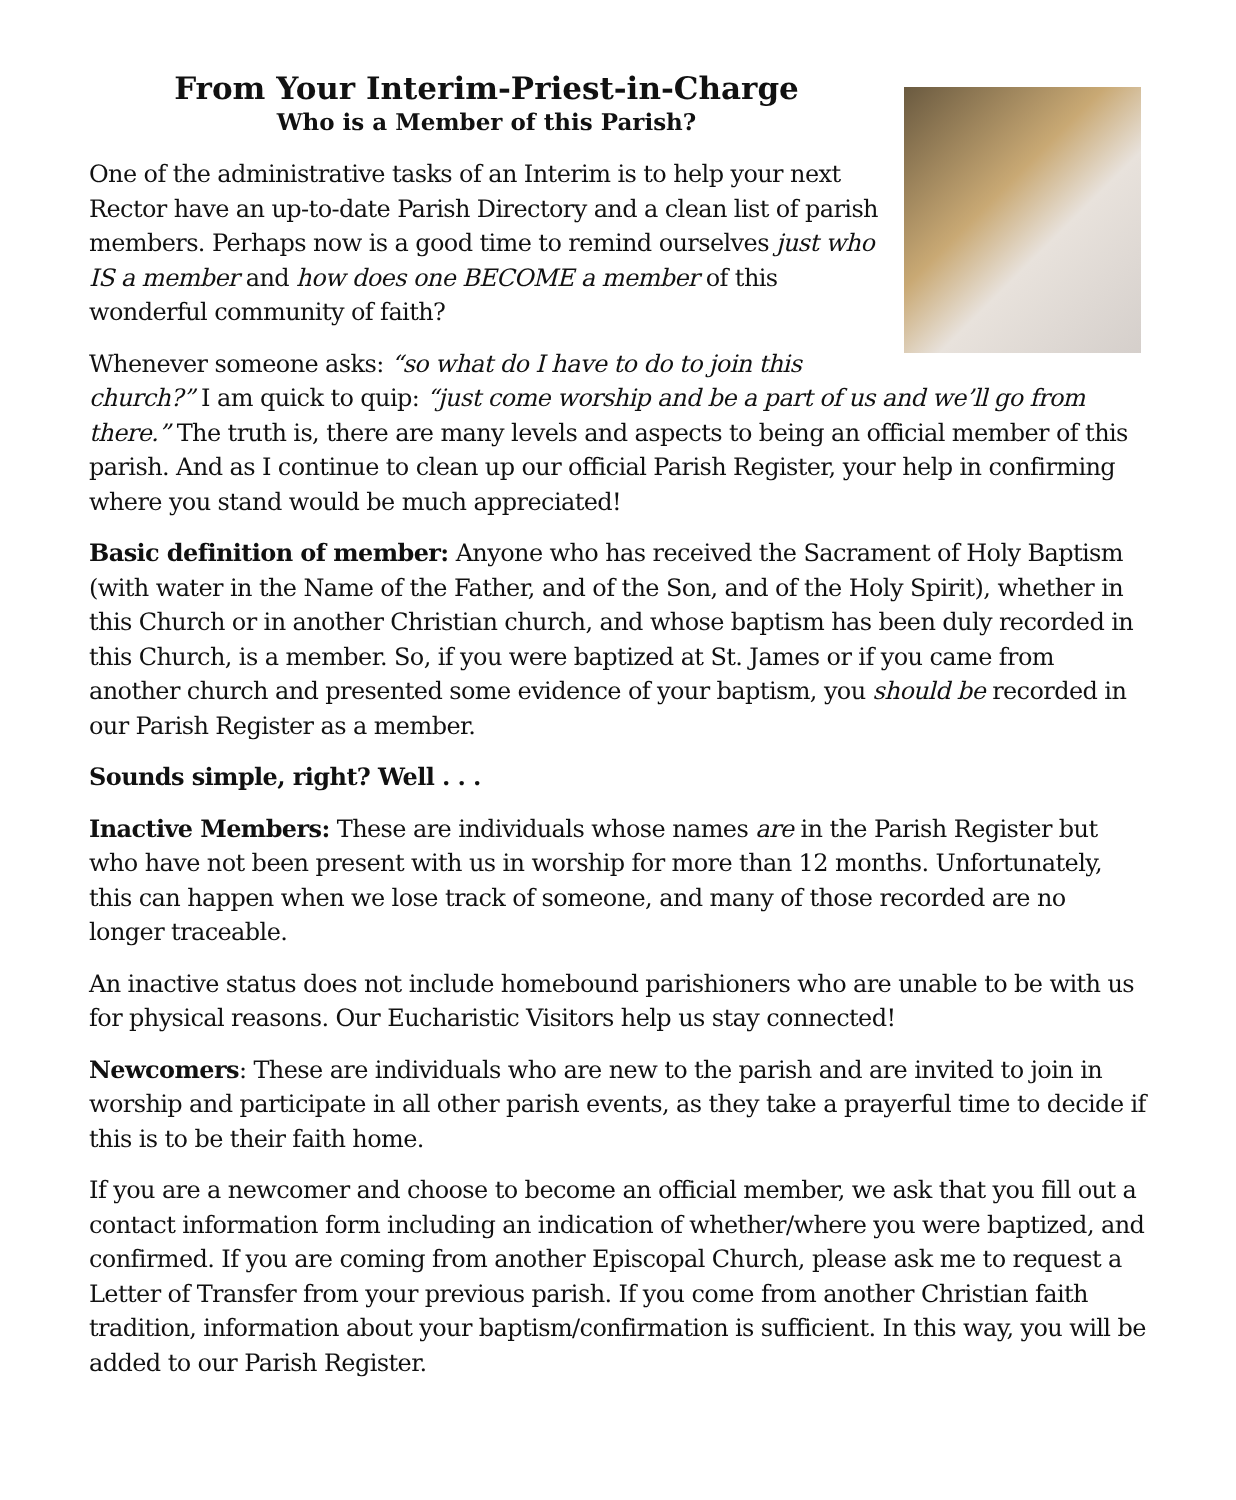From Your Interim-Priest-in-Charge
Who is a Member of this Parish?
One of the administrative tasks of an Interim is to help your next Rector have an up-to-date Parish Directory and a clean list of parish members. Perhaps now is a good time to remind ourselves just who IS a member and how does one BECOME a member of this wonderful community of faith?
Whenever someone asks: “so what do I have to do to join this church?” I am quick to quip: “just come worship and be a part of us and we’ll go from there.” The truth is, there are many levels and aspects to being an official member of this parish. And as I continue to clean up our official Parish Register, your help in confirming where you stand would be much appreciated!
Basic definition of member: Anyone who has received the Sacrament of Holy Baptism (with water in the Name of the Father, and of the Son, and of the Holy Spirit), whether in this Church or in another Christian church, and whose baptism has been duly recorded in this Church, is a member. So, if you were baptized at St. James or if you came from another church and presented some evidence of your baptism, you should be recorded in our Parish Register as a member.
Sounds simple, right? Well . . .
Inactive Members: These are individuals whose names are in the Parish Register but who have not been present with us in worship for more than 12 months. Unfortunately, this can happen when we lose track of someone, and many of those recorded are no longer traceable.
An inactive status does not include homebound parishioners who are unable to be with us for physical reasons. Our Eucharistic Visitors help us stay connected!
Newcomers: These are individuals who are new to the parish and are invited to join in worship and participate in all other parish events, as they take a prayerful time to decide if this is to be their faith home.
If you are a newcomer and choose to become an official member, we ask that you fill out a contact information form including an indication of whether/where you were baptized, and confirmed. If you are coming from another Episcopal Church, please ask me to request a Letter of Transfer from your previous parish. If you come from another Christian faith tradition, information about your baptism/confirmation is sufficient. In this way, you will be added to our Parish Register.